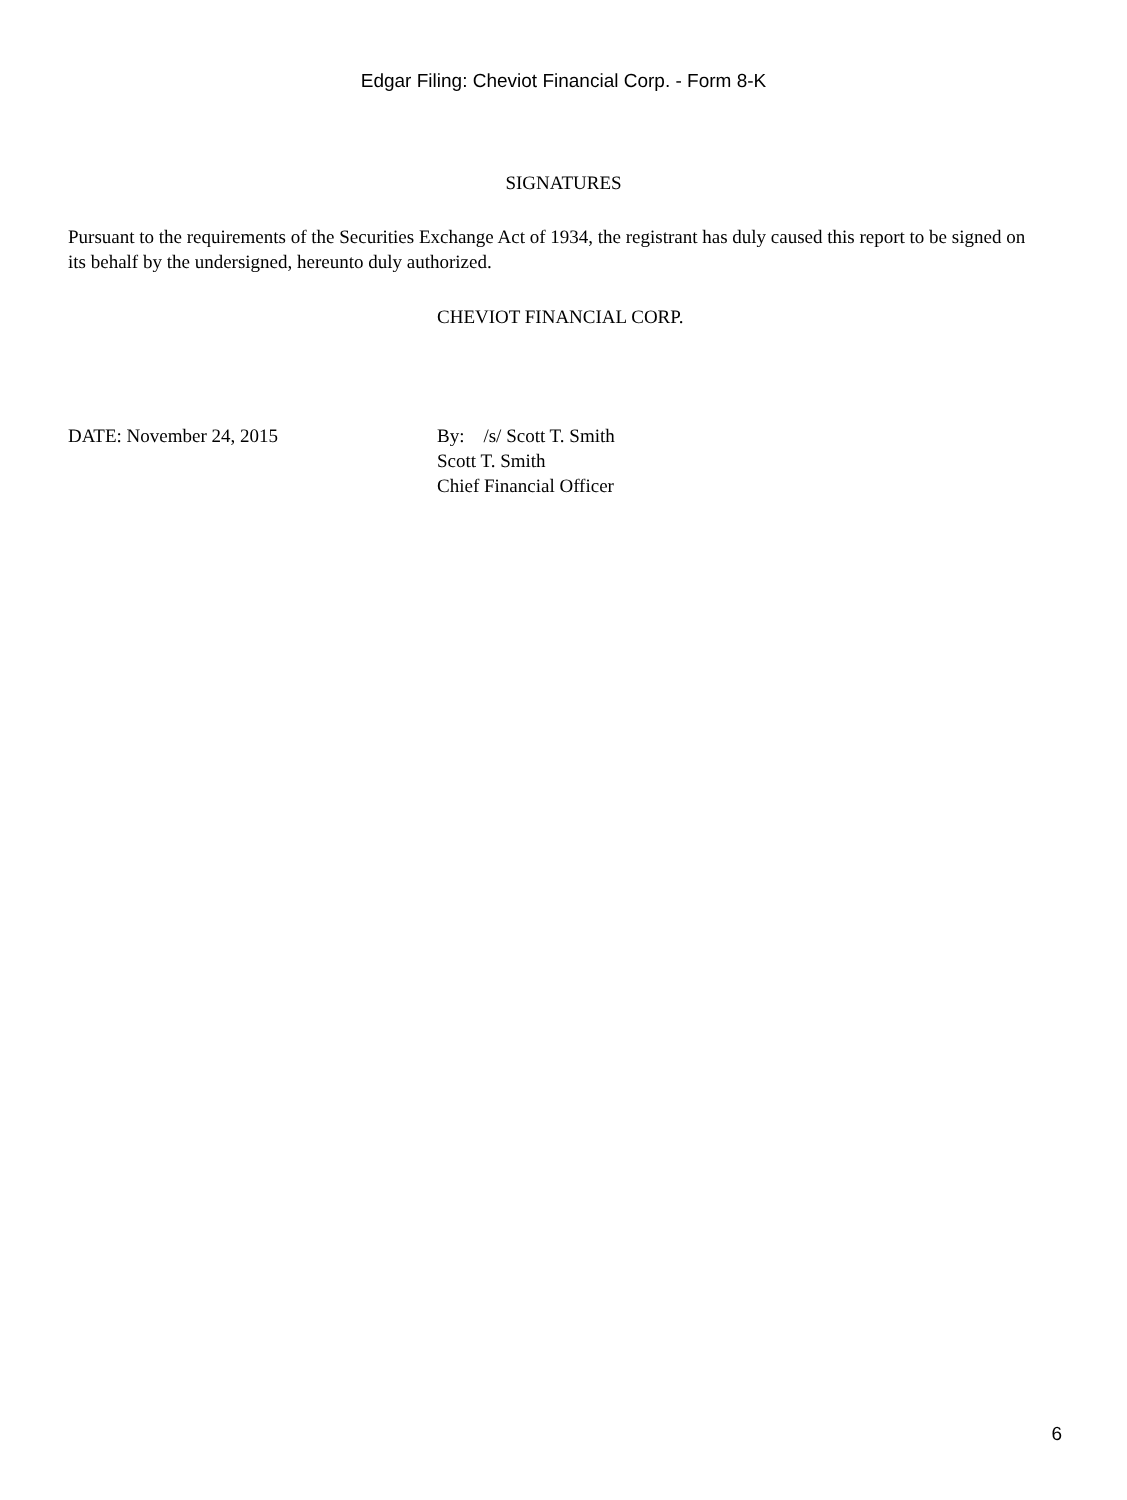Edgar Filing: Cheviot Financial Corp. - Form 8-K
SIGNATURES
Pursuant to the requirements of the Securities Exchange Act of 1934, the registrant has duly caused this report to be signed on its behalf by the undersigned, hereunto duly authorized.
CHEVIOT FINANCIAL CORP.
DATE: November 24, 2015 By: /s/ Scott T. Smith
Scott T. Smith
Chief Financial Officer
6